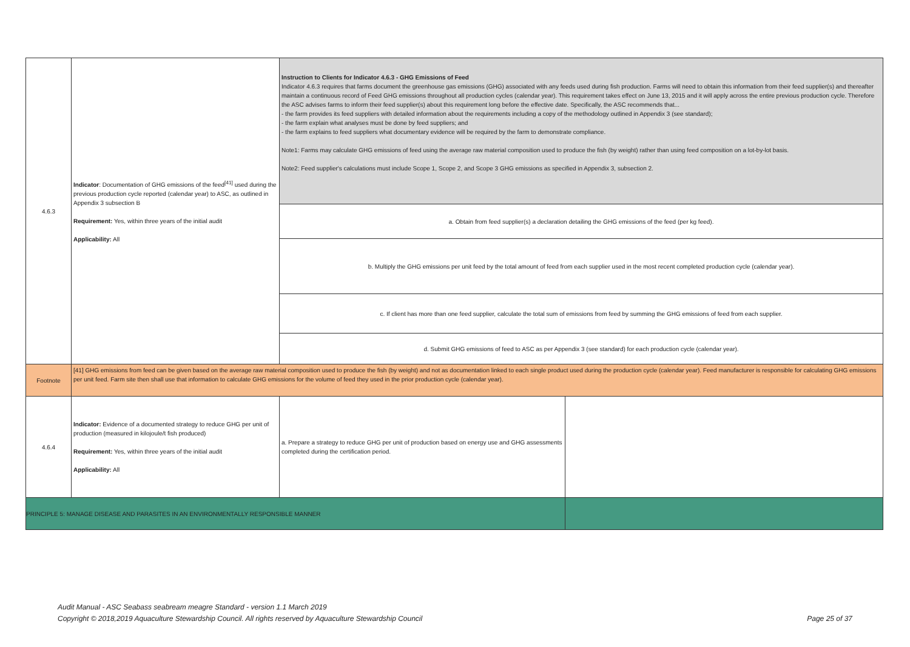| 4.6.3 | Indicator : Documentation of GHG emissions of the feed<sup>[41]</sup> used during the previous production cycle reported (calendar year) to ASC, as outlined in Appendix 3 subsection B Requirement: Yes, within three years of the initial audit Applicability: All | Instruction to Clients for Indicator 4.6.3 - GHG Emissions of Feed Indicator 4.6.3 requires that farms document the greenhouse gas emissions (GHG) associated with any feeds used during fish production. Farms will need to obtain this information from their feed supplier(s) and thereafter maintain a continuous record of Feed GHG emissions throughout all production cycles (calendar year). This requirement takes effect on June 13, 2015 and it will apply across the entire previous production cycle. Therefore the ASC advises farms to inform their feed supplier(s) about this requirement long before the effective date. Specifically, the ASC recommends that... - the farm provides its feed suppliers with detailed information about the requirements including a copy of the methodology outlined in Appendix 3 (see standard); - the farm explain what analyses must be done by feed suppliers; and - the farm explains to feed suppliers what documentary evidence will be required by the farm to demonstrate compliance. Note1: Farms may calculate GHG emissions of feed using the average raw material composition used to produce the fish (by weight) rather than using feed composition on a lot-by-lot basis. Note2: Feed supplier's calculations must include Scope 1, Scope 2, and Scope 3 GHG emissions as specified in Appendix 3, subsection 2. | |
| | | a. Obtain from feed supplier(s) a declaration detailing the GHG emissions of the feed (per kg feed). | |
| | | b. Multiply the GHG emissions per unit feed by the total amount of feed from each supplier used in the most recent completed production cycle (calendar year). | |
| | | c. If client has more than one feed supplier, calculate the total sum of emissions from feed by summing the GHG emissions of feed from each supplier. | |
| | | d. Submit GHG emissions of feed to ASC as per Appendix 3 (see standard) for each production cycle (calendar year). | |
| Footnote | [41] GHG emissions from feed can be given based on the average raw material composition used to produce the fish (by weight) and not as documentation linked to each single product used during the production cycle (calendar year). Feed manufacturer is responsible for calculating GHG emissions per unit feed. Farm site then shall use that information to calculate GHG emissions for the volume of feed they used in the prior production cycle (calendar year). | | |
| 4.6.4 | Indicator: Evidence of a documented strategy to reduce GHG per unit of production (measured in kilojoule/t fish produced) Requirement: Yes, within three years of the initial audit Applicability: All | a. Prepare a strategy to reduce GHG per unit of production based on energy use and GHG assessments completed during the certification period. | |
| PRINCIPLE 5: MANAGE DISEASE AND PARASITES IN AN ENVIRONMENTALLY RESPONSIBLE MANNER | | | |
Audit Manual - ASC Seabass seabream meagre Standard - version 1.1 March 2019
Copyright © 2018,2019 Aquaculture Stewardship Council. All rights reserved by Aquaculture Stewardship Council Page 25 of 37